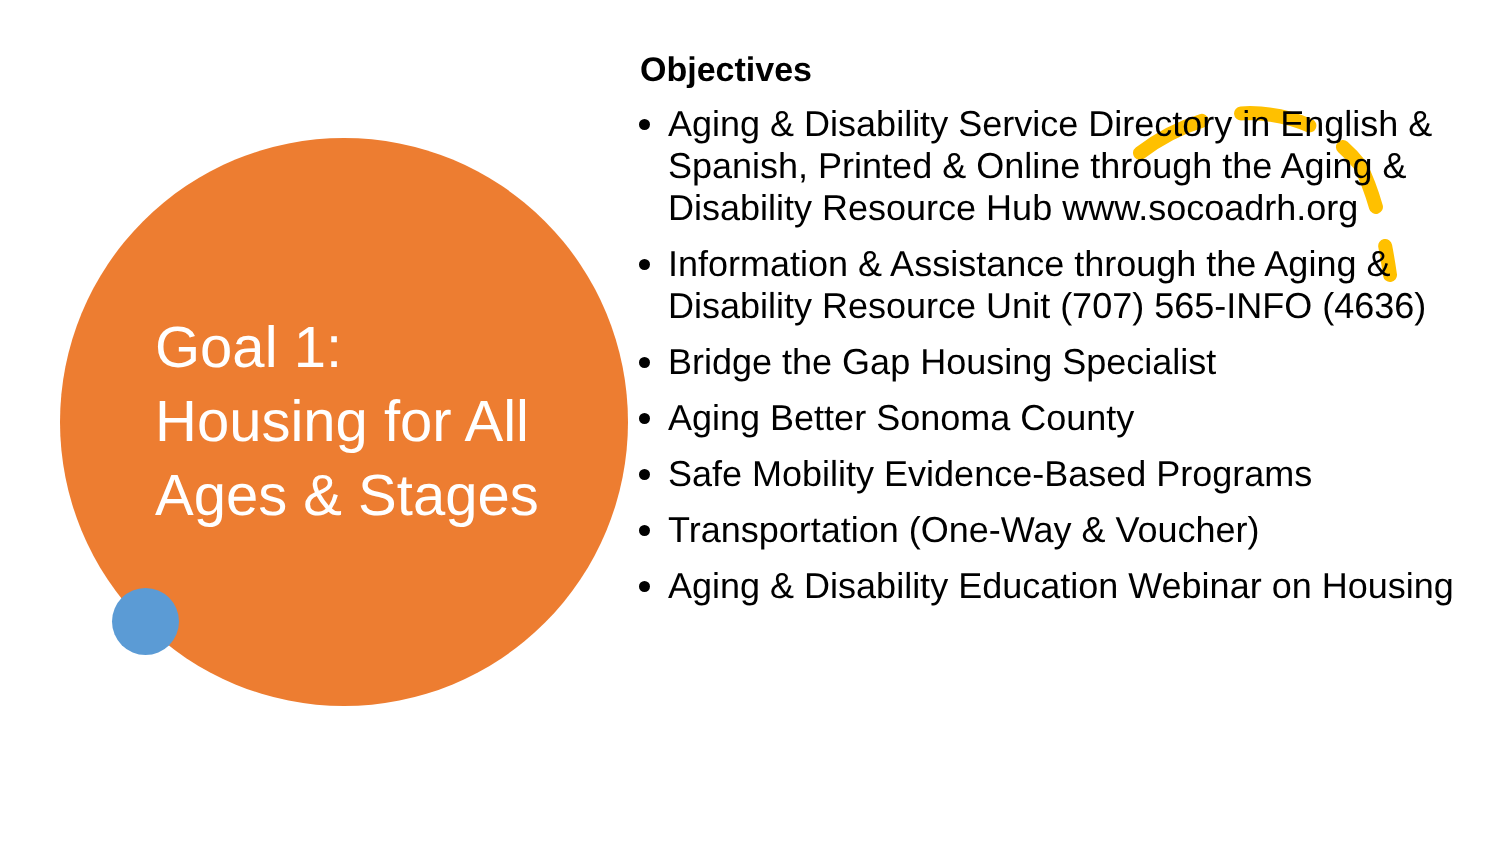Goal 1:
Housing for All
Ages & Stages
Objectives
Aging & Disability Service Directory in English & Spanish, Printed & Online through the Aging & Disability Resource Hub www.socoadrh.org
Information & Assistance through the Aging & Disability Resource Unit (707) 565-INFO (4636)
Bridge the Gap Housing Specialist
Aging Better Sonoma County
Safe Mobility Evidence-Based Programs
Transportation (One-Way & Voucher)
Aging & Disability Education Webinar on Housing